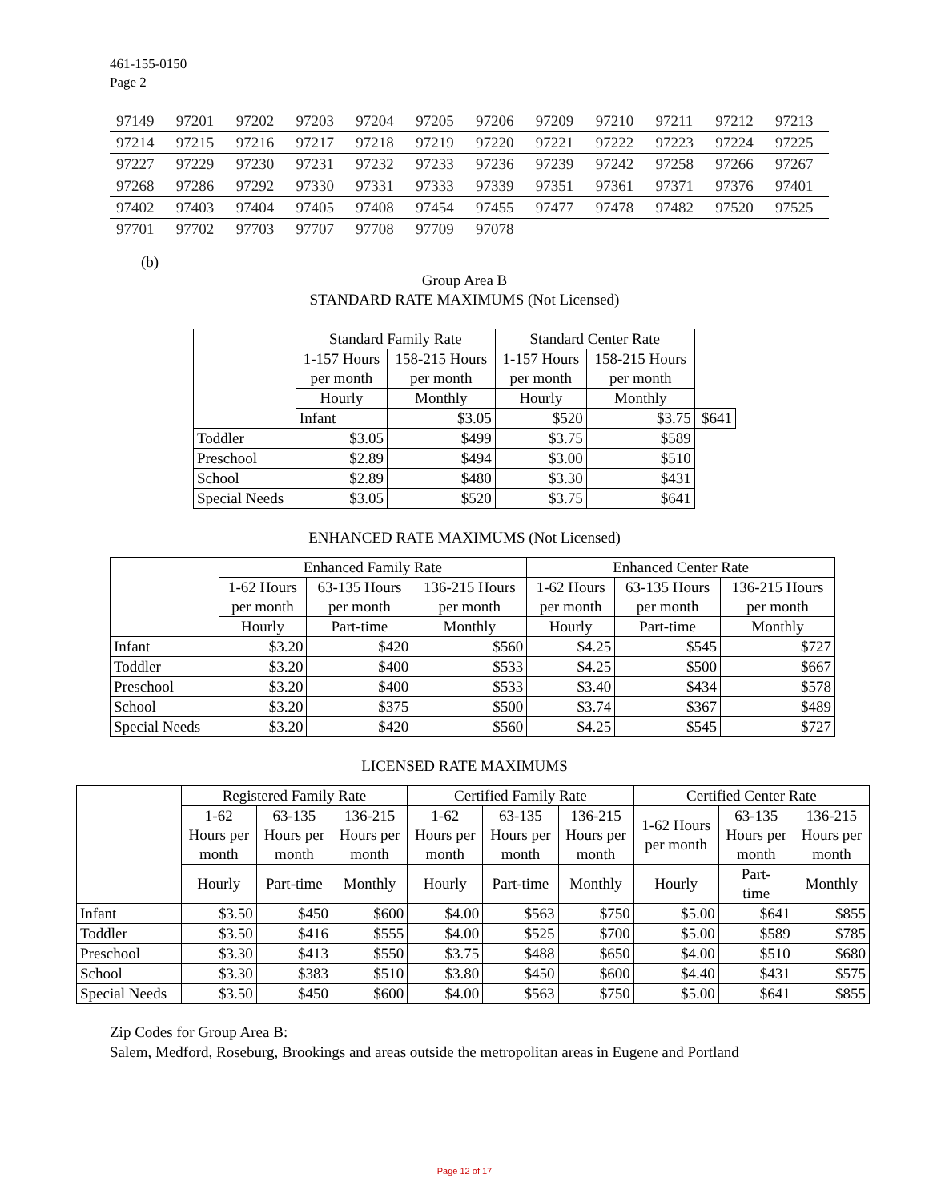461-155-0150
Page 2
| 97149 | 97201 | 97202 | 97203 | 97204 | 97205 | 97206 | 97209 | 97210 | 97211 | 97212 | 97213 |
| 97214 | 97215 | 97216 | 97217 | 97218 | 97219 | 97220 | 97221 | 97222 | 97223 | 97224 | 97225 |
| 97227 | 97229 | 97230 | 97231 | 97232 | 97233 | 97236 | 97239 | 97242 | 97258 | 97266 | 97267 |
| 97268 | 97286 | 97292 | 97330 | 97331 | 97333 | 97339 | 97351 | 97361 | 97371 | 97376 | 97401 |
| 97402 | 97403 | 97404 | 97405 | 97408 | 97454 | 97455 | 97477 | 97478 | 97482 | 97520 | 97525 |
| 97701 | 97702 | 97703 | 97707 | 97708 | 97709 | 97078 | | | | | |
(b)
Group Area B
STANDARD RATE MAXIMUMS (Not Licensed)
| | Standard Family Rate | | Standard Center Rate | | |
| --- | --- | --- | --- | --- | --- |
| | 1-157 Hours per month | 158-215 Hours per month | 1-157 Hours per month | 158-215 Hours per month | |
| | Hourly | Monthly | Hourly | Monthly | |
| | Infant | $3.05 | $520 | $3.75 | $641 |
| Toddler | $3.05 | $499 | $3.75 | $589 | |
| Preschool | $2.89 | $494 | $3.00 | $510 | |
| School | $2.89 | $480 | $3.30 | $431 | |
| Special Needs | $3.05 | $520 | $3.75 | $641 | |
ENHANCED RATE MAXIMUMS (Not Licensed)
| | Enhanced Family Rate | | | Enhanced Center Rate | | |
| --- | --- | --- | --- | --- | --- | --- |
| | 1-62 Hours per month | 63-135 Hours per month | 136-215 Hours per month | 1-62 Hours per month | 63-135 Hours per month | 136-215 Hours per month |
| | Hourly | Part-time | Monthly | Hourly | Part-time | Monthly |
| Infant | $3.20 | $420 | $560 | $4.25 | $545 | $727 |
| Toddler | $3.20 | $400 | $533 | $4.25 | $500 | $667 |
| Preschool | $3.20 | $400 | $533 | $3.40 | $434 | $578 |
| School | $3.20 | $375 | $500 | $3.74 | $367 | $489 |
| Special Needs | $3.20 | $420 | $560 | $4.25 | $545 | $727 |
LICENSED RATE MAXIMUMS
| | Registered Family Rate | | | Certified Family Rate | | | Certified Center Rate | | |
| --- | --- | --- | --- | --- | --- | --- | --- | --- | --- |
| | 1-62 Hours per month | 63-135 Hours per month | 136-215 Hours per month | 1-62 Hours per month | 63-135 Hours per month | 136-215 Hours per month | 1-62 Hours per month | 63-135 Hours per month | 136-215 Hours per month |
| | Hourly | Part-time | Monthly | Hourly | Part-time | Monthly | Hourly | Part- time | Monthly |
| Infant | $3.50 | $450 | $600 | $4.00 | $563 | $750 | $5.00 | $641 | $855 |
| Toddler | $3.50 | $416 | $555 | $4.00 | $525 | $700 | $5.00 | $589 | $785 |
| Preschool | $3.30 | $413 | $550 | $3.75 | $488 | $650 | $4.00 | $510 | $680 |
| School | $3.30 | $383 | $510 | $3.80 | $450 | $600 | $4.40 | $431 | $575 |
| Special Needs | $3.50 | $450 | $600 | $4.00 | $563 | $750 | $5.00 | $641 | $855 |
Zip Codes for Group Area B:
Salem, Medford, Roseburg, Brookings and areas outside the metropolitan areas in Eugene and Portland
Page 12 of 17